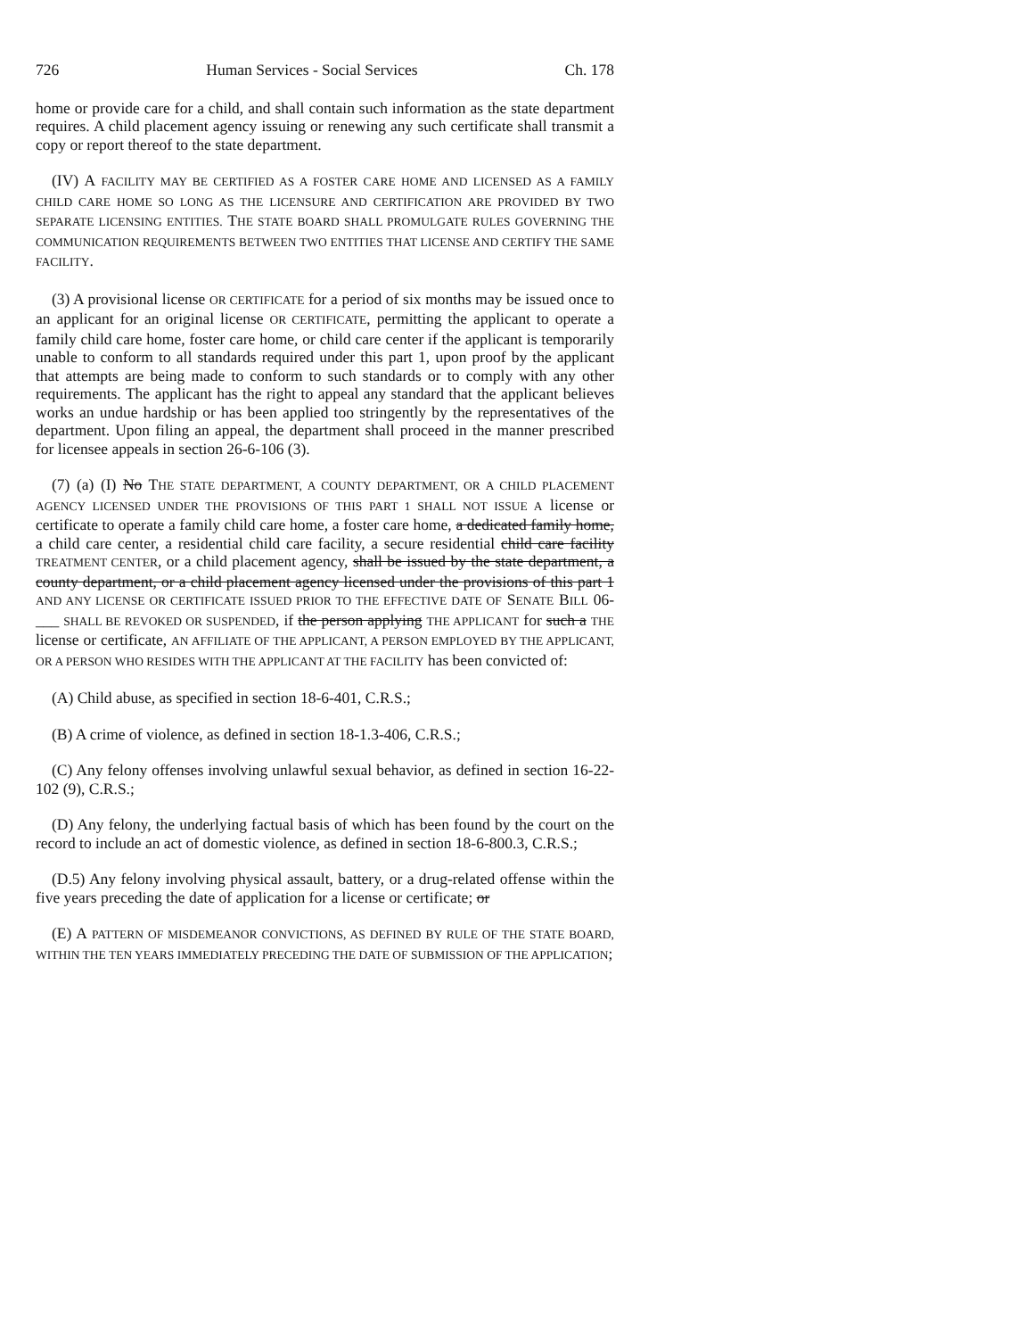726 Human Services - Social Services Ch. 178
home or provide care for a child, and shall contain such information as the state department requires. A child placement agency issuing or renewing any such certificate shall transmit a copy or report thereof to the state department.
(IV) A FACILITY MAY BE CERTIFIED AS A FOSTER CARE HOME AND LICENSED AS A FAMILY CHILD CARE HOME SO LONG AS THE LICENSURE AND CERTIFICATION ARE PROVIDED BY TWO SEPARATE LICENSING ENTITIES. THE STATE BOARD SHALL PROMULGATE RULES GOVERNING THE COMMUNICATION REQUIREMENTS BETWEEN TWO ENTITIES THAT LICENSE AND CERTIFY THE SAME FACILITY.
(3) A provisional license OR CERTIFICATE for a period of six months may be issued once to an applicant for an original license OR CERTIFICATE, permitting the applicant to operate a family child care home, foster care home, or child care center if the applicant is temporarily unable to conform to all standards required under this part 1, upon proof by the applicant that attempts are being made to conform to such standards or to comply with any other requirements. The applicant has the right to appeal any standard that the applicant believes works an undue hardship or has been applied too stringently by the representatives of the department. Upon filing an appeal, the department shall proceed in the manner prescribed for licensee appeals in section 26-6-106 (3).
(7) (a) (I) No THE STATE DEPARTMENT, A COUNTY DEPARTMENT, OR A CHILD PLACEMENT AGENCY LICENSED UNDER THE PROVISIONS OF THIS PART 1 SHALL NOT ISSUE A license or certificate to operate a family child care home, a foster care home, a dedicated family home, a child care center, a residential child care facility, a secure residential child care facility TREATMENT CENTER, or a child placement agency, shall be issued by the state department, a county department, or a child placement agency licensed under the provisions of this part 1 AND ANY LICENSE OR CERTIFICATE ISSUED PRIOR TO THE EFFECTIVE DATE OF SENATE BILL 06-___ SHALL BE REVOKED OR SUSPENDED, if the person applying THE APPLICANT for such a THE license or certificate, AN AFFILIATE OF THE APPLICANT, A PERSON EMPLOYED BY THE APPLICANT, OR A PERSON WHO RESIDES WITH THE APPLICANT AT THE FACILITY has been convicted of:
(A) Child abuse, as specified in section 18-6-401, C.R.S.;
(B) A crime of violence, as defined in section 18-1.3-406, C.R.S.;
(C) Any felony offenses involving unlawful sexual behavior, as defined in section 16-22-102 (9), C.R.S.;
(D) Any felony, the underlying factual basis of which has been found by the court on the record to include an act of domestic violence, as defined in section 18-6-800.3, C.R.S.;
(D.5) Any felony involving physical assault, battery, or a drug-related offense within the five years preceding the date of application for a license or certificate; or
(E) A PATTERN OF MISDEMEANOR CONVICTIONS, AS DEFINED BY RULE OF THE STATE BOARD, WITHIN THE TEN YEARS IMMEDIATELY PRECEDING THE DATE OF SUBMISSION OF THE APPLICATION;